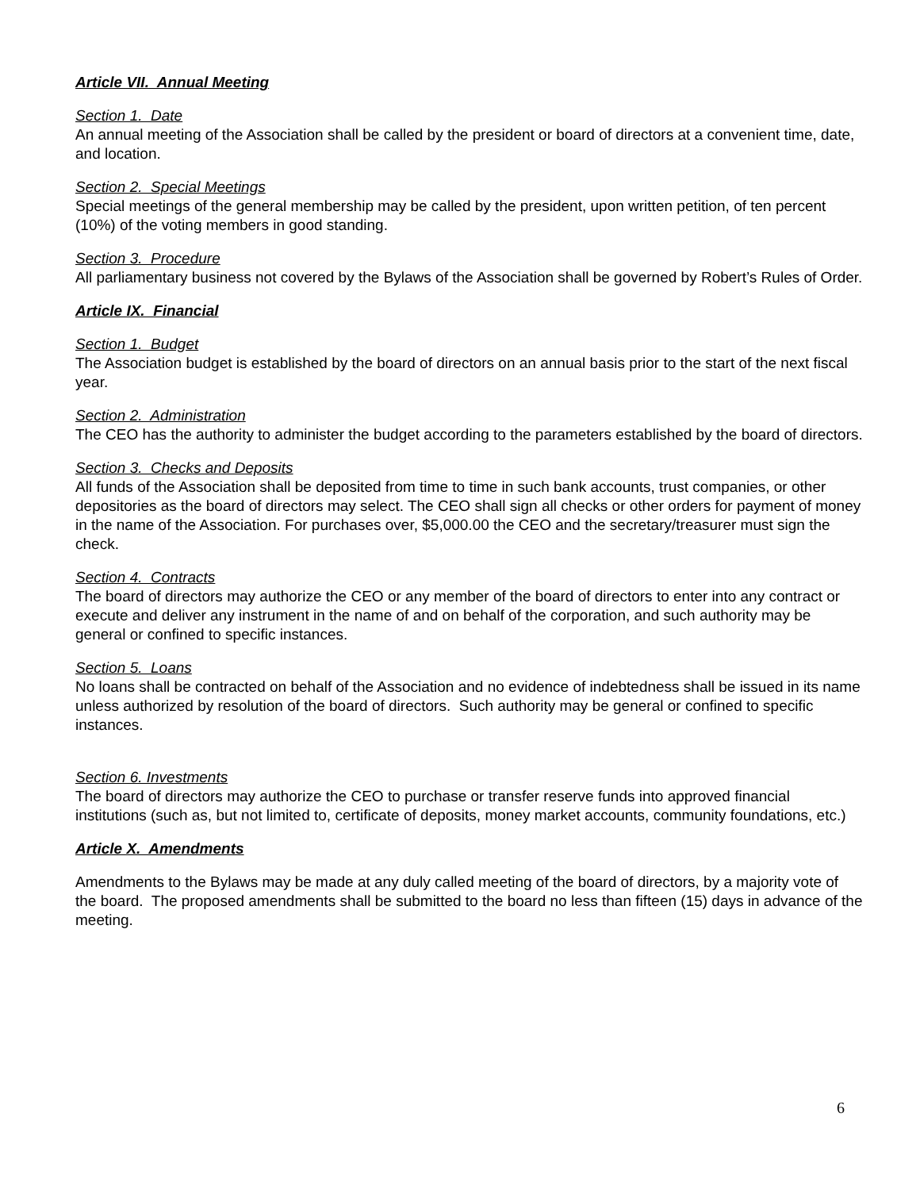Article VII. Annual Meeting
Section 1. Date
An annual meeting of the Association shall be called by the president or board of directors at a convenient time, date, and location.
Section 2. Special Meetings
Special meetings of the general membership may be called by the president, upon written petition, of ten percent (10%) of the voting members in good standing.
Section 3. Procedure
All parliamentary business not covered by the Bylaws of the Association shall be governed by Robert’s Rules of Order.
Article IX. Financial
Section 1. Budget
The Association budget is established by the board of directors on an annual basis prior to the start of the next fiscal year.
Section 2. Administration
The CEO has the authority to administer the budget according to the parameters established by the board of directors.
Section 3. Checks and Deposits
All funds of the Association shall be deposited from time to time in such bank accounts, trust companies, or other depositories as the board of directors may select. The CEO shall sign all checks or other orders for payment of money in the name of the Association. For purchases over, $5,000.00 the CEO and the secretary/treasurer must sign the check.
Section 4. Contracts
The board of directors may authorize the CEO or any member of the board of directors to enter into any contract or execute and deliver any instrument in the name of and on behalf of the corporation, and such authority may be general or confined to specific instances.
Section 5. Loans
No loans shall be contracted on behalf of the Association and no evidence of indebtedness shall be issued in its name unless authorized by resolution of the board of directors. Such authority may be general or confined to specific instances.
Section 6. Investments
The board of directors may authorize the CEO to purchase or transfer reserve funds into approved financial institutions (such as, but not limited to, certificate of deposits, money market accounts, community foundations, etc.)
Article X. Amendments
Amendments to the Bylaws may be made at any duly called meeting of the board of directors, by a majority vote of the board. The proposed amendments shall be submitted to the board no less than fifteen (15) days in advance of the meeting.
6